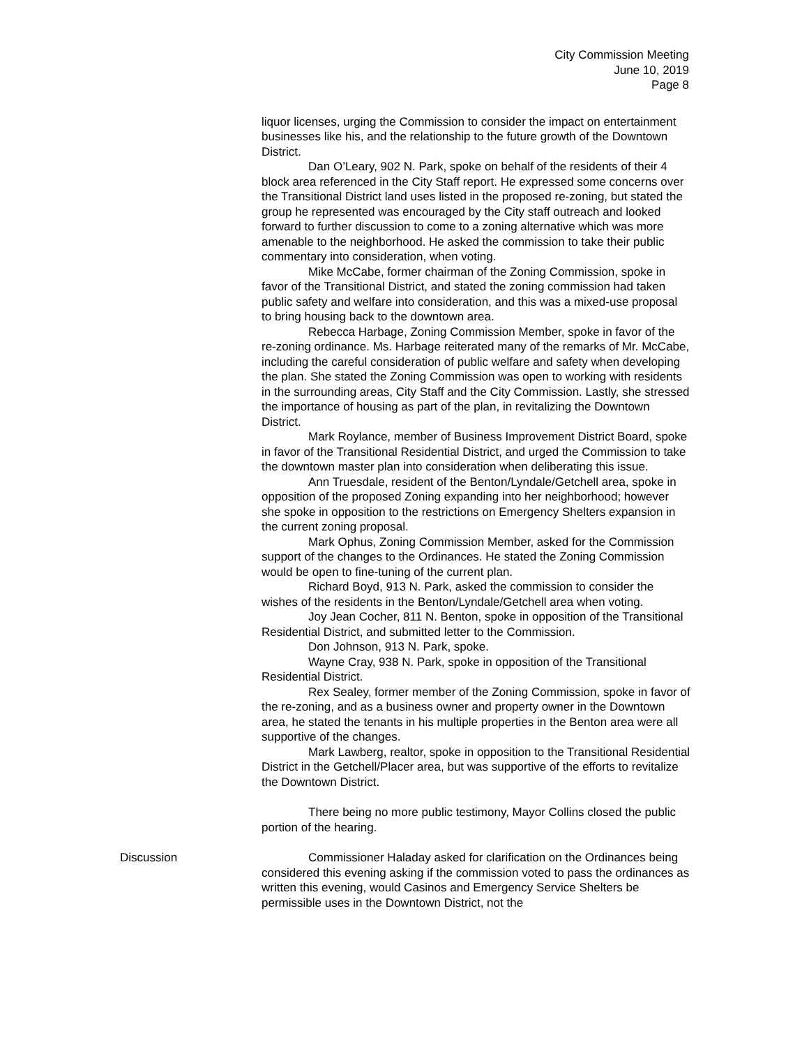City Commission Meeting
June 10, 2019
Page 8
liquor licenses, urging the Commission to consider the impact on entertainment businesses like his, and the relationship to the future growth of the Downtown District.
Dan O’Leary, 902 N. Park, spoke on behalf of the residents of their 4 block area referenced in the City Staff report. He expressed some concerns over the Transitional District land uses listed in the proposed re-zoning, but stated the group he represented was encouraged by the City staff outreach and looked forward to further discussion to come to a zoning alternative which was more amenable to the neighborhood. He asked the commission to take their public commentary into consideration, when voting.
Mike McCabe, former chairman of the Zoning Commission, spoke in favor of the Transitional District, and stated the zoning commission had taken public safety and welfare into consideration, and this was a mixed-use proposal to bring housing back to the downtown area.
Rebecca Harbage, Zoning Commission Member, spoke in favor of the re-zoning ordinance. Ms. Harbage reiterated many of the remarks of Mr. McCabe, including the careful consideration of public welfare and safety when developing the plan. She stated the Zoning Commission was open to working with residents in the surrounding areas, City Staff and the City Commission. Lastly, she stressed the importance of housing as part of the plan, in revitalizing the Downtown District.
Mark Roylance, member of Business Improvement District Board, spoke in favor of the Transitional Residential District, and urged the Commission to take the downtown master plan into consideration when deliberating this issue.
Ann Truesdale, resident of the Benton/Lyndale/Getchell area, spoke in opposition of the proposed Zoning expanding into her neighborhood; however she spoke in opposition to the restrictions on Emergency Shelters expansion in the current zoning proposal.
Mark Ophus, Zoning Commission Member, asked for the Commission support of the changes to the Ordinances. He stated the Zoning Commission would be open to fine-tuning of the current plan.
Richard Boyd, 913 N. Park, asked the commission to consider the wishes of the residents in the Benton/Lyndale/Getchell area when voting.
Joy Jean Cocher, 811 N. Benton, spoke in opposition of the Transitional Residential District, and submitted letter to the Commission.
Don Johnson, 913 N. Park, spoke.
Wayne Cray, 938 N. Park, spoke in opposition of the Transitional Residential District.
Rex Sealey, former member of the Zoning Commission, spoke in favor of the re-zoning, and as a business owner and property owner in the Downtown area, he stated the tenants in his multiple properties in the Benton area were all supportive of the changes.
Mark Lawberg, realtor, spoke in opposition to the Transitional Residential District in the Getchell/Placer area, but was supportive of the efforts to revitalize the Downtown District.
There being no more public testimony, Mayor Collins closed the public portion of the hearing.
Discussion Commissioner Haladay asked for clarification on the Ordinances being considered this evening asking if the commission voted to pass the ordinances as written this evening, would Casinos and Emergency Service Shelters be permissible uses in the Downtown District, not the